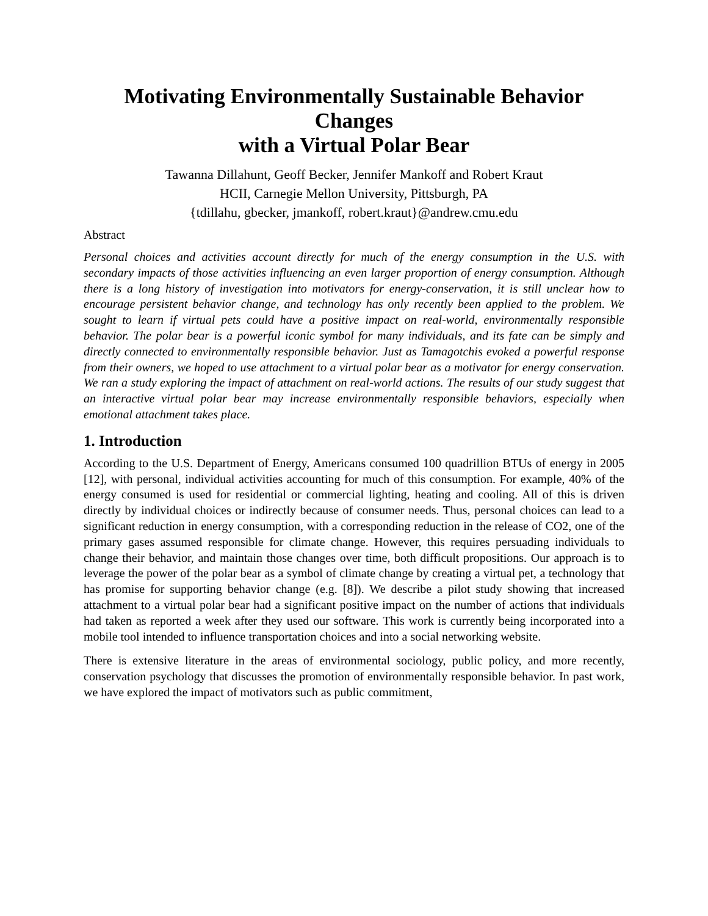Motivating Environmentally Sustainable Behavior Changes
with a Virtual Polar Bear
Tawanna Dillahunt, Geoff Becker, Jennifer Mankoff and Robert Kraut
HCII, Carnegie Mellon University, Pittsburgh, PA
{tdillahu, gbecker, jmankoff, robert.kraut}@andrew.cmu.edu
Abstract
Personal choices and activities account directly for much of the energy consumption in the U.S. with secondary impacts of those activities influencing an even larger proportion of energy consumption. Although there is a long history of investigation into motivators for energy-conservation, it is still unclear how to encourage persistent behavior change, and technology has only recently been applied to the problem. We sought to learn if virtual pets could have a positive impact on real-world, environmentally responsible behavior. The polar bear is a powerful iconic symbol for many individuals, and its fate can be simply and directly connected to environmentally responsible behavior. Just as Tamagotchis evoked a powerful response from their owners, we hoped to use attachment to a virtual polar bear as a motivator for energy conservation. We ran a study exploring the impact of attachment on real-world actions. The results of our study suggest that an interactive virtual polar bear may increase environmentally responsible behaviors, especially when emotional attachment takes place.
1. Introduction
According to the U.S. Department of Energy, Americans consumed 100 quadrillion BTUs of energy in 2005 [12], with personal, individual activities accounting for much of this consumption. For example, 40% of the energy consumed is used for residential or commercial lighting, heating and cooling. All of this is driven directly by individual choices or indirectly because of consumer needs. Thus, personal choices can lead to a significant reduction in energy consumption, with a corresponding reduction in the release of CO2, one of the primary gases assumed responsible for climate change. However, this requires persuading individuals to change their behavior, and maintain those changes over time, both difficult propositions. Our approach is to leverage the power of the polar bear as a symbol of climate change by creating a virtual pet, a technology that has promise for supporting behavior change (e.g. [8]). We describe a pilot study showing that increased attachment to a virtual polar bear had a significant positive impact on the number of actions that individuals had taken as reported a week after they used our software. This work is currently being incorporated into a mobile tool intended to influence transportation choices and into a social networking website.
There is extensive literature in the areas of environmental sociology, public policy, and more recently, conservation psychology that discusses the promotion of environmentally responsible behavior. In past work, we have explored the impact of motivators such as public commitment,